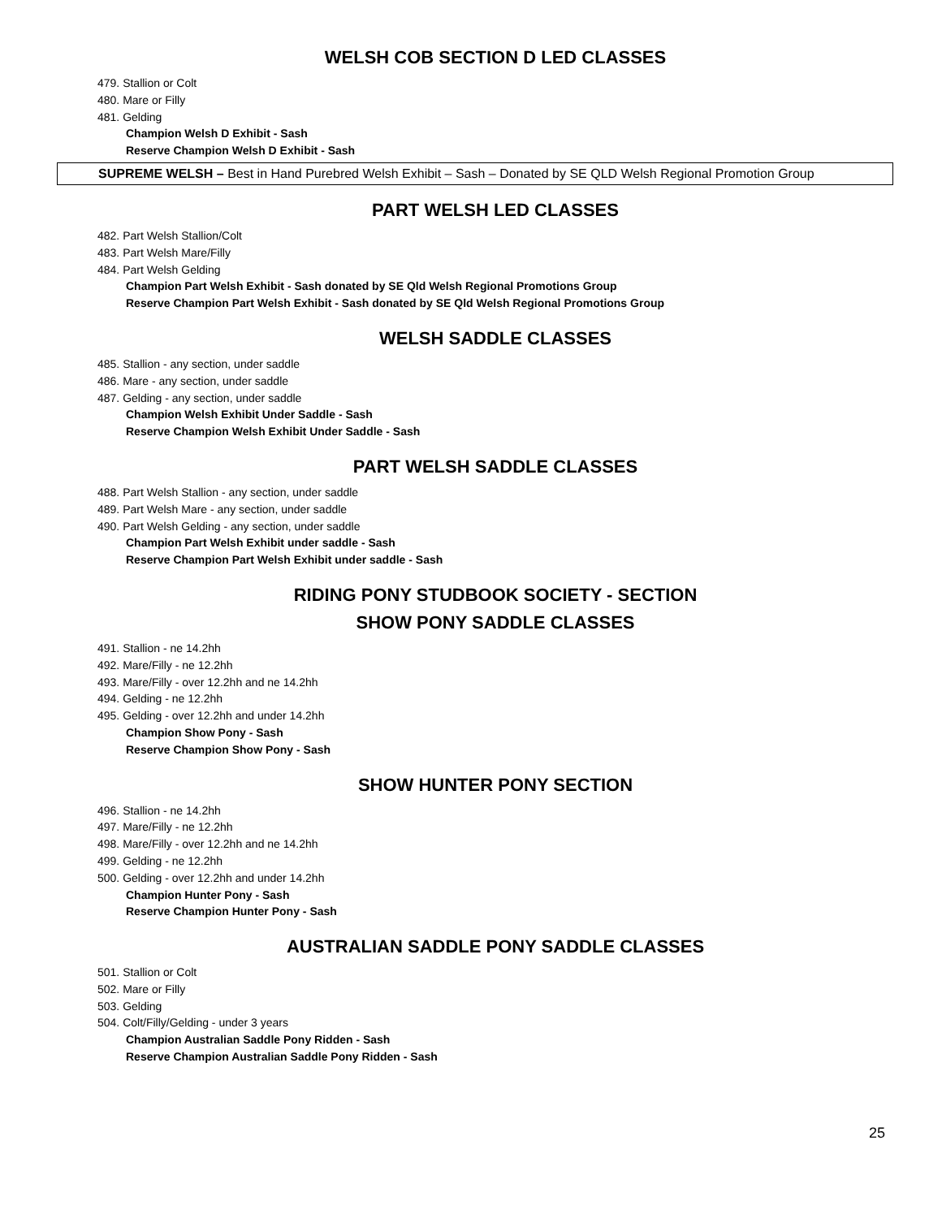WELSH COB SECTION D LED CLASSES
479. Stallion or Colt
480. Mare or Filly
481. Gelding
Champion Welsh D Exhibit - Sash
Reserve Champion Welsh D Exhibit - Sash
SUPREME WELSH – Best in Hand Purebred Welsh Exhibit – Sash – Donated by SE QLD Welsh Regional Promotion Group
PART WELSH LED CLASSES
482. Part Welsh Stallion/Colt
483. Part Welsh Mare/Filly
484. Part Welsh Gelding
Champion Part Welsh Exhibit - Sash donated by SE Qld Welsh Regional Promotions Group
Reserve Champion Part Welsh Exhibit - Sash donated by SE Qld Welsh Regional Promotions Group
WELSH SADDLE CLASSES
485. Stallion - any section, under saddle
486. Mare - any section, under saddle
487. Gelding - any section, under saddle
Champion Welsh Exhibit Under Saddle - Sash
Reserve Champion Welsh Exhibit Under Saddle - Sash
PART WELSH SADDLE CLASSES
488. Part Welsh Stallion - any section, under saddle
489. Part Welsh Mare - any section, under saddle
490. Part Welsh Gelding - any section, under saddle
Champion Part Welsh Exhibit under saddle - Sash
Reserve Champion Part Welsh Exhibit under saddle - Sash
RIDING PONY STUDBOOK SOCIETY - SECTION
SHOW PONY SADDLE CLASSES
491. Stallion - ne 14.2hh
492. Mare/Filly - ne 12.2hh
493. Mare/Filly - over 12.2hh and ne 14.2hh
494. Gelding - ne 12.2hh
495. Gelding - over 12.2hh and under 14.2hh
Champion Show Pony - Sash
Reserve Champion Show Pony - Sash
SHOW HUNTER PONY SECTION
496. Stallion - ne 14.2hh
497. Mare/Filly - ne 12.2hh
498. Mare/Filly - over 12.2hh and ne 14.2hh
499. Gelding - ne 12.2hh
500. Gelding - over 12.2hh and under 14.2hh
Champion Hunter Pony - Sash
Reserve Champion Hunter Pony - Sash
AUSTRALIAN SADDLE PONY SADDLE CLASSES
501. Stallion or Colt
502. Mare or Filly
503. Gelding
504. Colt/Filly/Gelding - under 3 years
Champion Australian Saddle Pony Ridden - Sash
Reserve Champion Australian Saddle Pony Ridden - Sash
25